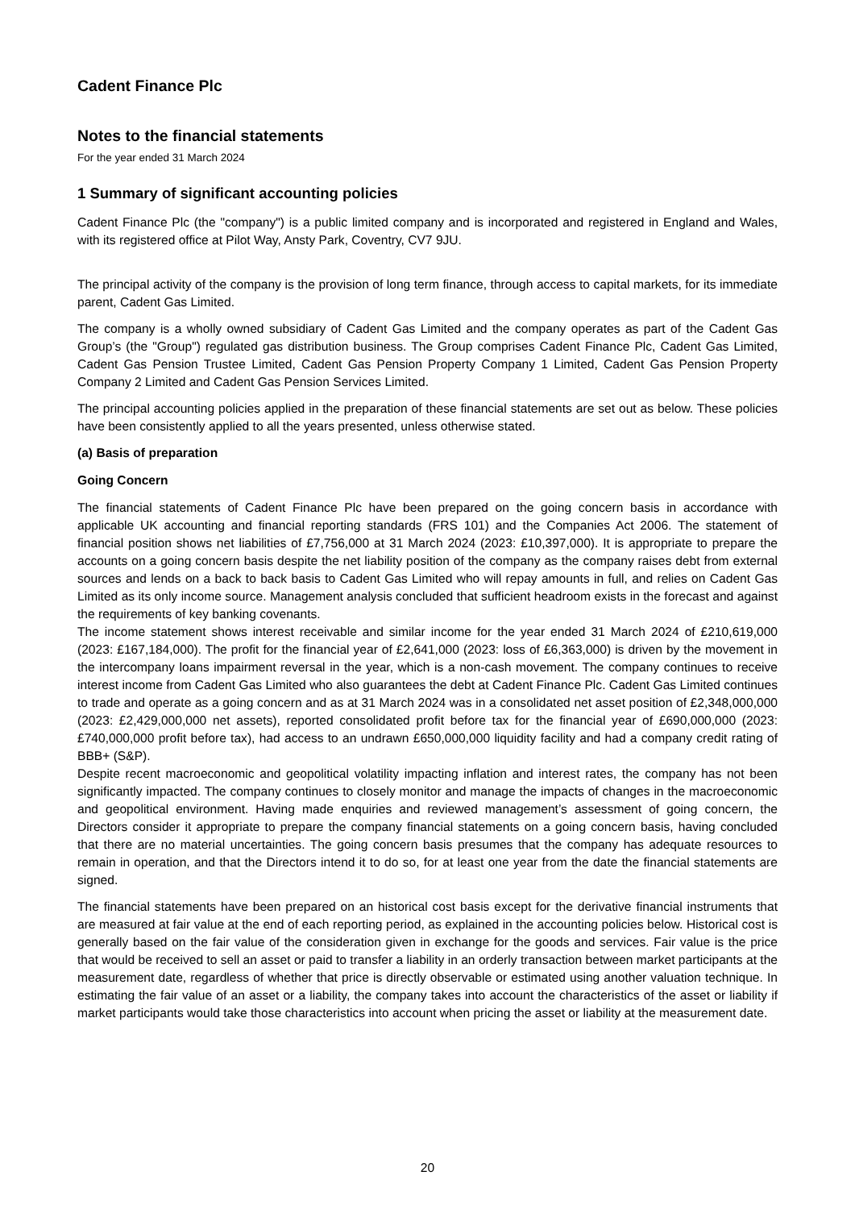Cadent Finance Plc
Notes to the financial statements
For the year ended 31 March 2024
1 Summary of significant accounting policies
Cadent Finance Plc (the "company") is a public limited company and is incorporated and registered in England and Wales, with its registered office at Pilot Way, Ansty Park, Coventry, CV7 9JU.
The principal activity of the company is the provision of long term finance, through access to capital markets, for its immediate parent, Cadent Gas Limited.
The company is a wholly owned subsidiary of Cadent Gas Limited and the company operates as part of the Cadent Gas Group’s (the "Group") regulated gas distribution business. The Group comprises Cadent Finance Plc, Cadent Gas Limited, Cadent Gas Pension Trustee Limited, Cadent Gas Pension Property Company 1 Limited, Cadent Gas Pension Property Company 2 Limited and Cadent Gas Pension Services Limited.
The principal accounting policies applied in the preparation of these financial statements are set out as below. These policies have been consistently applied to all the years presented, unless otherwise stated.
(a) Basis of preparation
Going Concern
The financial statements of Cadent Finance Plc have been prepared on the going concern basis in accordance with applicable UK accounting and financial reporting standards (FRS 101) and the Companies Act 2006. The statement of financial position shows net liabilities of £7,756,000 at 31 March 2024 (2023: £10,397,000). It is appropriate to prepare the accounts on a going concern basis despite the net liability position of the company as the company raises debt from external sources and lends on a back to back basis to Cadent Gas Limited who will repay amounts in full, and relies on Cadent Gas Limited as its only income source. Management analysis concluded that sufficient headroom exists in the forecast and against the requirements of key banking covenants.
The income statement shows interest receivable and similar income for the year ended 31 March 2024 of £210,619,000 (2023: £167,184,000). The profit for the financial year of £2,641,000 (2023: loss of £6,363,000) is driven by the movement in the intercompany loans impairment reversal in the year, which is a non-cash movement. The company continues to receive interest income from Cadent Gas Limited who also guarantees the debt at Cadent Finance Plc. Cadent Gas Limited continues to trade and operate as a going concern and as at 31 March 2024 was in a consolidated net asset position of £2,348,000,000 (2023: £2,429,000,000 net assets), reported consolidated profit before tax for the financial year of £690,000,000 (2023: £740,000,000 profit before tax), had access to an undrawn £650,000,000 liquidity facility and had a company credit rating of BBB+ (S&P).
Despite recent macroeconomic and geopolitical volatility impacting inflation and interest rates, the company has not been significantly impacted. The company continues to closely monitor and manage the impacts of changes in the macroeconomic and geopolitical environment. Having made enquiries and reviewed management’s assessment of going concern, the Directors consider it appropriate to prepare the company financial statements on a going concern basis, having concluded that there are no material uncertainties. The going concern basis presumes that the company has adequate resources to remain in operation, and that the Directors intend it to do so, for at least one year from the date the financial statements are signed.
The financial statements have been prepared on an historical cost basis except for the derivative financial instruments that are measured at fair value at the end of each reporting period, as explained in the accounting policies below. Historical cost is generally based on the fair value of the consideration given in exchange for the goods and services. Fair value is the price that would be received to sell an asset or paid to transfer a liability in an orderly transaction between market participants at the measurement date, regardless of whether that price is directly observable or estimated using another valuation technique. In estimating the fair value of an asset or a liability, the company takes into account the characteristics of the asset or liability if market participants would take those characteristics into account when pricing the asset or liability at the measurement date.
20